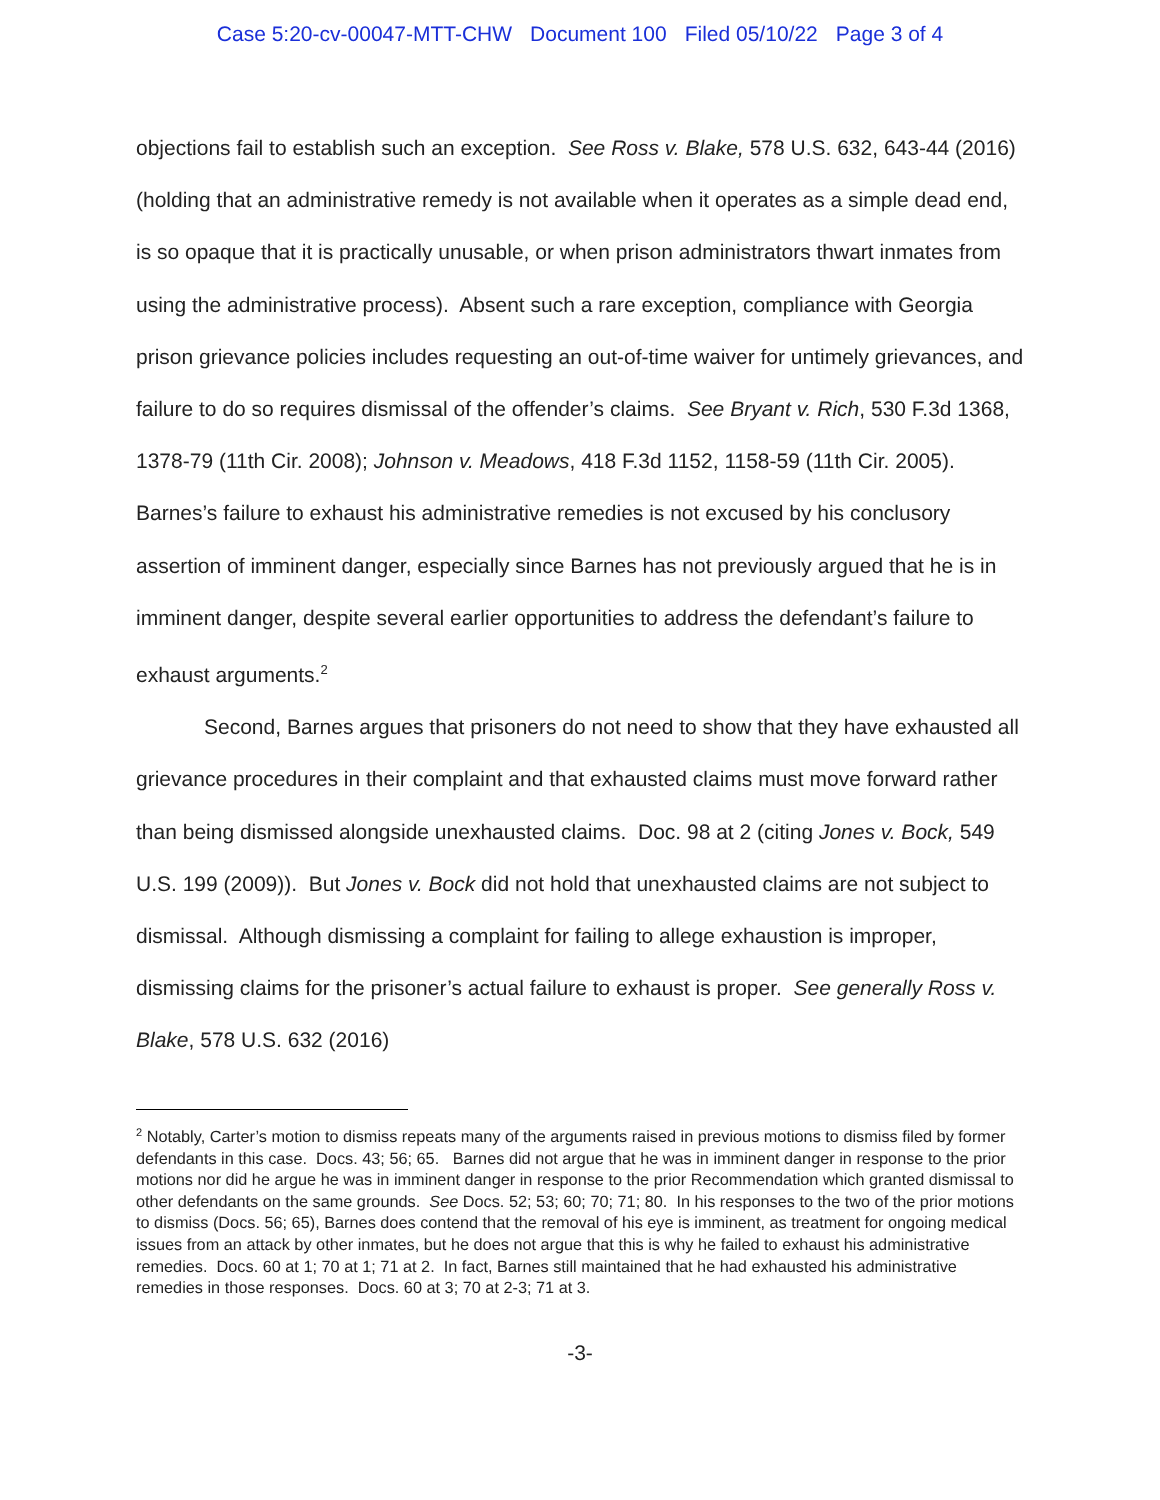Case 5:20-cv-00047-MTT-CHW Document 100 Filed 05/10/22 Page 3 of 4
objections fail to establish such an exception. See Ross v. Blake, 578 U.S. 632, 643-44 (2016) (holding that an administrative remedy is not available when it operates as a simple dead end, is so opaque that it is practically unusable, or when prison administrators thwart inmates from using the administrative process). Absent such a rare exception, compliance with Georgia prison grievance policies includes requesting an out-of-time waiver for untimely grievances, and failure to do so requires dismissal of the offender’s claims. See Bryant v. Rich, 530 F.3d 1368, 1378-79 (11th Cir. 2008); Johnson v. Meadows, 418 F.3d 1152, 1158-59 (11th Cir. 2005). Barnes’s failure to exhaust his administrative remedies is not excused by his conclusory assertion of imminent danger, especially since Barnes has not previously argued that he is in imminent danger, despite several earlier opportunities to address the defendant’s failure to exhaust arguments.<sup>2</sup>
Second, Barnes argues that prisoners do not need to show that they have exhausted all grievance procedures in their complaint and that exhausted claims must move forward rather than being dismissed alongside unexhausted claims. Doc. 98 at 2 (citing Jones v. Bock, 549 U.S. 199 (2009)). But Jones v. Bock did not hold that unexhausted claims are not subject to dismissal. Although dismissing a complaint for failing to allege exhaustion is improper, dismissing claims for the prisoner’s actual failure to exhaust is proper. See generally Ross v. Blake, 578 U.S. 632 (2016)
<sup>2</sup> Notably, Carter’s motion to dismiss repeats many of the arguments raised in previous motions to dismiss filed by former defendants in this case. Docs. 43; 56; 65. Barnes did not argue that he was in imminent danger in response to the prior motions nor did he argue he was in imminent danger in response to the prior Recommendation which granted dismissal to other defendants on the same grounds. See Docs. 52; 53; 60; 70; 71; 80. In his responses to the two of the prior motions to dismiss (Docs. 56; 65), Barnes does contend that the removal of his eye is imminent, as treatment for ongoing medical issues from an attack by other inmates, but he does not argue that this is why he failed to exhaust his administrative remedies. Docs. 60 at 1; 70 at 1; 71 at 2. In fact, Barnes still maintained that he had exhausted his administrative remedies in those responses. Docs. 60 at 3; 70 at 2-3; 71 at 3.
-3-